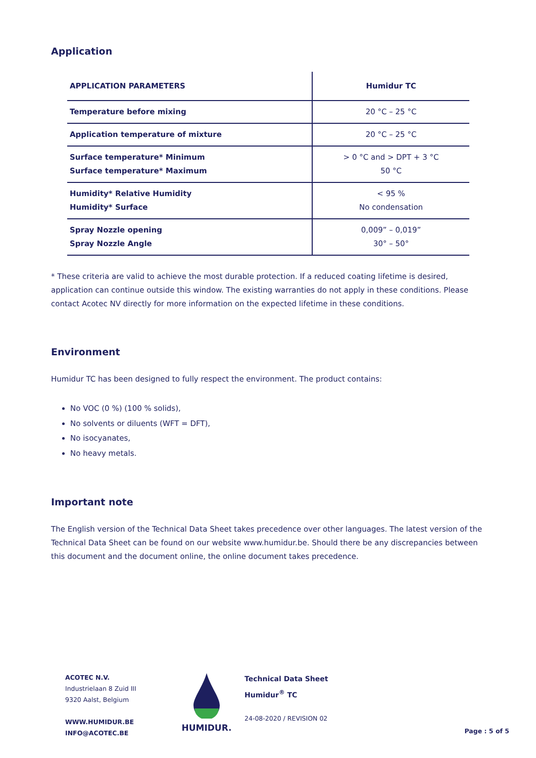Application
| APPLICATION PARAMETERS | Humidur TC |
| --- | --- |
| Temperature before mixing | 20 °C – 25 °C |
| Application temperature of mixture | 20 °C – 25 °C |
| Surface temperature* Minimum Surface temperature* Maximum | > 0 °C and > DPT + 3 °C 50 °C |
| Humidity* Relative Humidity Humidity* Surface | < 95 % No condensation |
| Spray Nozzle opening Spray Nozzle Angle | 0,009” – 0,019” 30° – 50° |
* These criteria are valid to achieve the most durable protection. If a reduced coating lifetime is desired, application can continue outside this window. The existing warranties do not apply in these conditions. Please contact Acotec NV directly for more information on the expected lifetime in these conditions.
Environment
Humidur TC has been designed to fully respect the environment. The product contains:
No VOC (0 %) (100 % solids),
No solvents or diluents (WFT = DFT),
No isocyanates,
No heavy metals.
Important note
The English version of the Technical Data Sheet takes precedence over other languages. The latest version of the Technical Data Sheet can be found on our website www.humidur.be. Should there be any discrepancies between this document and the document online, the online document takes precedence.
ACOTEC N.V.
Industrielaan 8 Zuid III
9320 Aalst, Belgium
WWW.HUMIDUR.BE
INFO@ACOTEC.BE
HUMIDUR.
Technical Data Sheet
Humidur<sup>®</sup> TC
24-08-2020 / REVISION 02
Page : 5 of 5